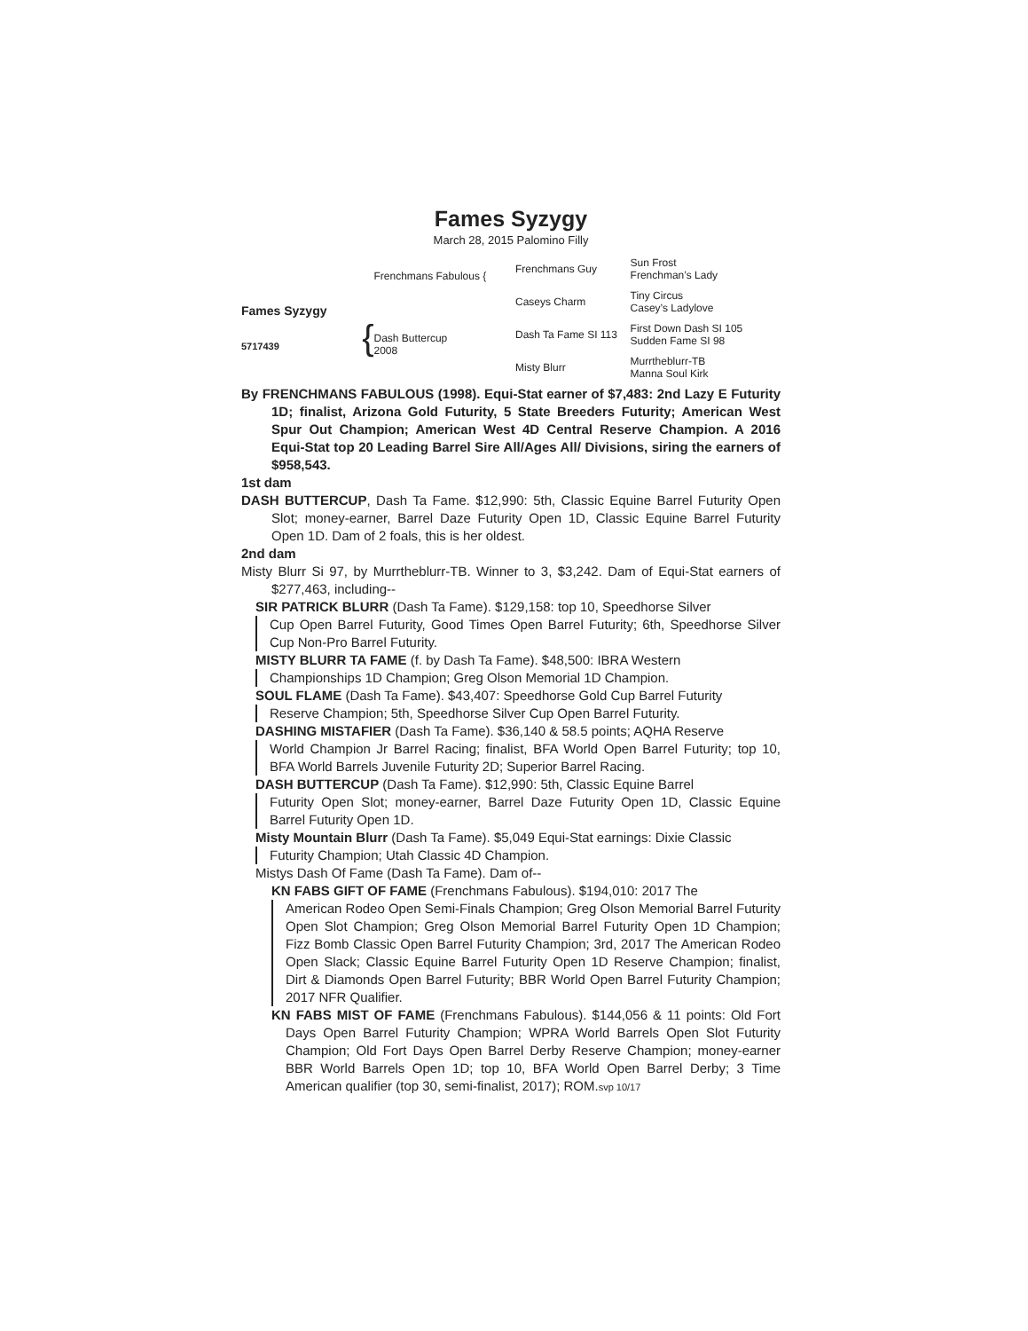Fames Syzygy
March 28, 2015 Palomino Filly
Fames Syzygy
5717439 {
Frenchmans Fabulous {
Dash Buttercup
2008
Frenchmans Guy
Caseys Charm
Dash Ta Fame SI 113
Misty Blurr
Sun Frost
Frenchman’s Lady
Tiny Circus
Casey’s Ladylove
First Down Dash SI 105
Sudden Fame SI 98
Murrtheblurr-TB
Manna Soul Kirk
By FRENCHMANS FABULOUS (1998). Equi-Stat earner of $7,483: 2nd Lazy E Futurity 1D; finalist, Arizona Gold Futurity, 5 State Breeders Futurity; American West Spur Out Champion; American West 4D Central Reserve Champion. A 2016 Equi-Stat top 20 Leading Barrel Sire All/Ages All/ Divisions, siring the earners of $958,543.
1st dam
DASH BUTTERCUP, Dash Ta Fame. $12,990: 5th, Classic Equine Barrel Futurity Open Slot; money-earner, Barrel Daze Futurity Open 1D, Classic Equine Barrel Futurity Open 1D. Dam of 2 foals, this is her oldest.
2nd dam
Misty Blurr Si 97, by Murrtheblurr-TB. Winner to 3, $3,242. Dam of Equi-Stat earners of $277,463, including--
SIR PATRICK BLURR (Dash Ta Fame). $129,158: top 10, Speedhorse Silver
Cup Open Barrel Futurity, Good Times Open Barrel Futurity; 6th, Speedhorse Silver Cup Non-Pro Barrel Futurity.
MISTY BLURR TA FAME (f. by Dash Ta Fame). $48,500: IBRA Western
Championships 1D Champion; Greg Olson Memorial 1D Champion.
SOUL FLAME (Dash Ta Fame). $43,407: Speedhorse Gold Cup Barrel Futurity
Reserve Champion; 5th, Speedhorse Silver Cup Open Barrel Futurity.
DASHING MISTAFIER (Dash Ta Fame). $36,140 & 58.5 points; AQHA Reserve
World Champion Jr Barrel Racing; finalist, BFA World Open Barrel Futurity; top 10, BFA World Barrels Juvenile Futurity 2D; Superior Barrel Racing.
DASH BUTTERCUP (Dash Ta Fame). $12,990: 5th, Classic Equine Barrel
Futurity Open Slot; money-earner, Barrel Daze Futurity Open 1D, Classic Equine Barrel Futurity Open 1D.
Misty Mountain Blurr (Dash Ta Fame). $5,049 Equi-Stat earnings: Dixie Classic
Futurity Champion; Utah Classic 4D Champion.
Mistys Dash Of Fame (Dash Ta Fame). Dam of--
KN FABS GIFT OF FAME (Frenchmans Fabulous). $194,010: 2017 The
American Rodeo Open Semi-Finals Champion; Greg Olson Memorial Barrel Futurity Open Slot Champion; Greg Olson Memorial Barrel Futurity Open 1D Champion; Fizz Bomb Classic Open Barrel Futurity Champion; 3rd, 2017 The American Rodeo Open Slack; Classic Equine Barrel Futurity Open 1D Reserve Champion; finalist, Dirt & Diamonds Open Barrel Futurity; BBR World Open Barrel Futurity Champion; 2017 NFR Qualifier.
KN FABS MIST OF FAME (Frenchmans Fabulous). $144,056 & 11 points: Old Fort Days Open Barrel Futurity Champion; WPRA World Barrels Open Slot Futurity Champion; Old Fort Days Open Barrel Derby Reserve Champion; money-earner BBR World Barrels Open 1D; top 10, BFA World Open Barrel Derby; 3 Time American qualifier (top 30, semi-finalist, 2017); ROM.svp 10/17